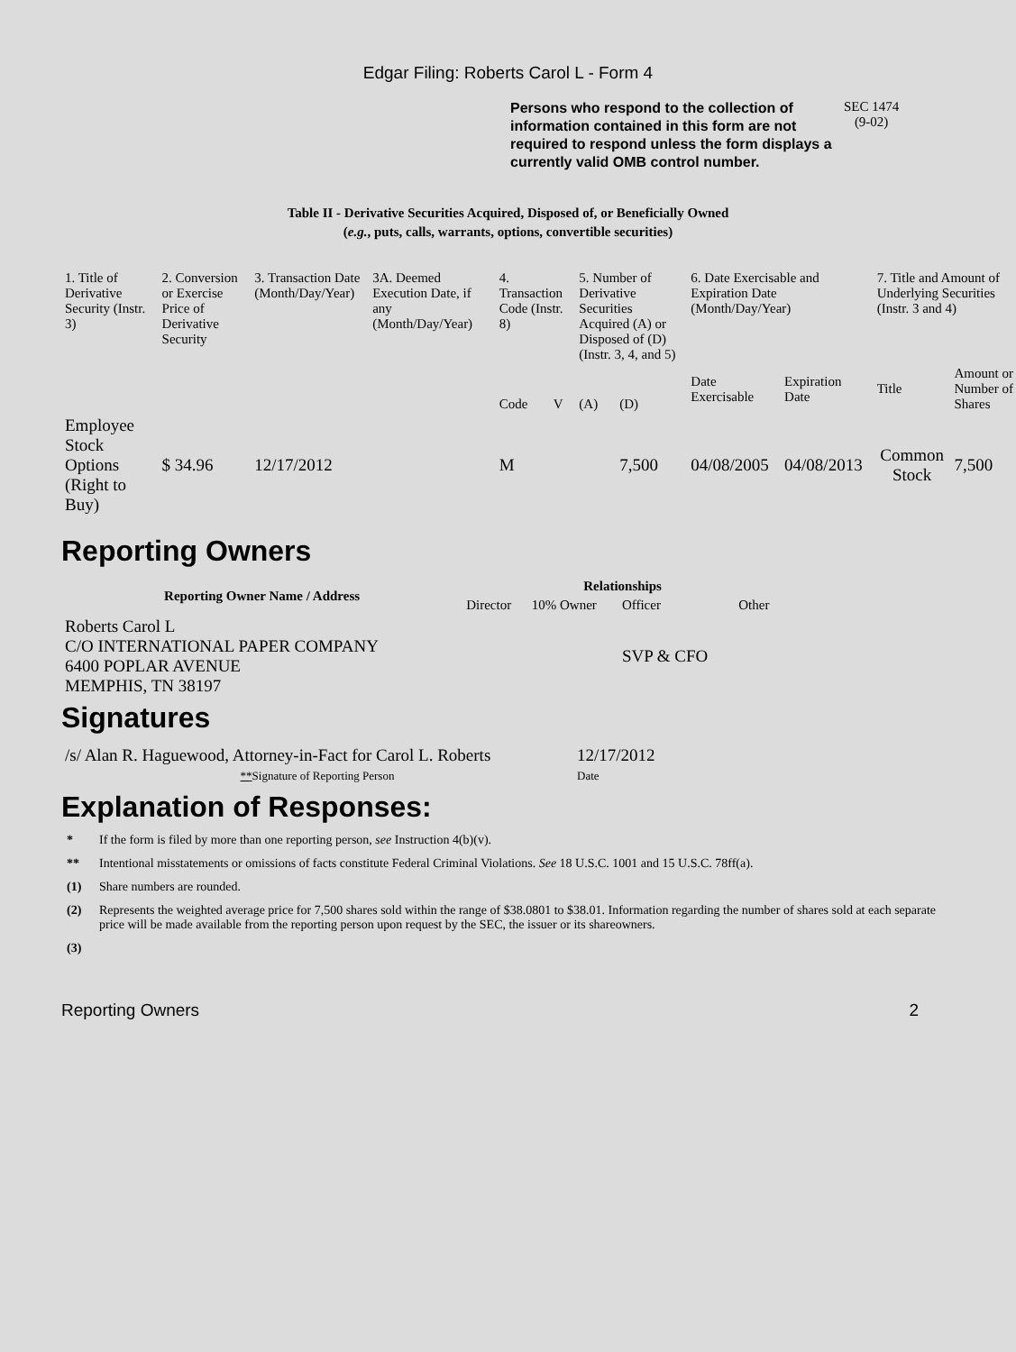Edgar Filing: Roberts Carol L - Form 4
Persons who respond to the collection of information contained in this form are not required to respond unless the form displays a currently valid OMB control number.
SEC 1474
(9-02)
Table II - Derivative Securities Acquired, Disposed of, or Beneficially Owned
(e.g., puts, calls, warrants, options, convertible securities)
| 1. Title of Derivative Security (Instr. 3) | 2. Conversion or Exercise Price of Derivative Security | 3. Transaction Date (Month/Day/Year) | 3A. Deemed Execution Date, if any (Month/Day/Year) | 4. Transaction Code (Instr. 8) | | 5. Number of Derivative Securities Acquired (A) or Disposed of (D) (Instr. 3, 4, and 5) | | 6. Date Exercisable and Expiration Date (Month/Day/Year) | | 7. Title and Amount of Underlying Securities (Instr. 3 and 4) | |
| | | | | Code | V | (A) | (D) | Date Exercisable | Expiration Date | Title | Amount or Number of Shares |
| Employee Stock Options (Right to Buy) | $ 34.96 | 12/17/2012 | | M | | | 7,500 | 04/08/2005 | 04/08/2013 | Common Stock | 7,500 |
Reporting Owners
| Reporting Owner Name / Address | Relationships | | | |
| --- | --- | --- | --- | --- |
| | Director | 10% Owner | Officer | Other |
| Roberts Carol L C/O INTERNATIONAL PAPER COMPANY 6400 POPLAR AVENUE MEMPHIS, TN 38197 | | | SVP & CFO | |
Signatures
| /s/ Alan R. Haguewood, Attorney-in-Fact for Carol L. Roberts | 12/17/2012 |
| ** Signature of Reporting Person | Date |
Explanation of Responses:
* If the form is filed by more than one reporting person, see Instruction 4(b)(v).
** Intentional misstatements or omissions of facts constitute Federal Criminal Violations. See 18 U.S.C. 1001 and 15 U.S.C. 78ff(a).
(1) Share numbers are rounded.
(2) Represents the weighted average price for 7,500 shares sold within the range of $38.0801 to $38.01. Information regarding the number of shares sold at each separate price will be made available from the reporting person upon request by the SEC, the issuer or its shareowners.
(3)
Reporting Owners 2